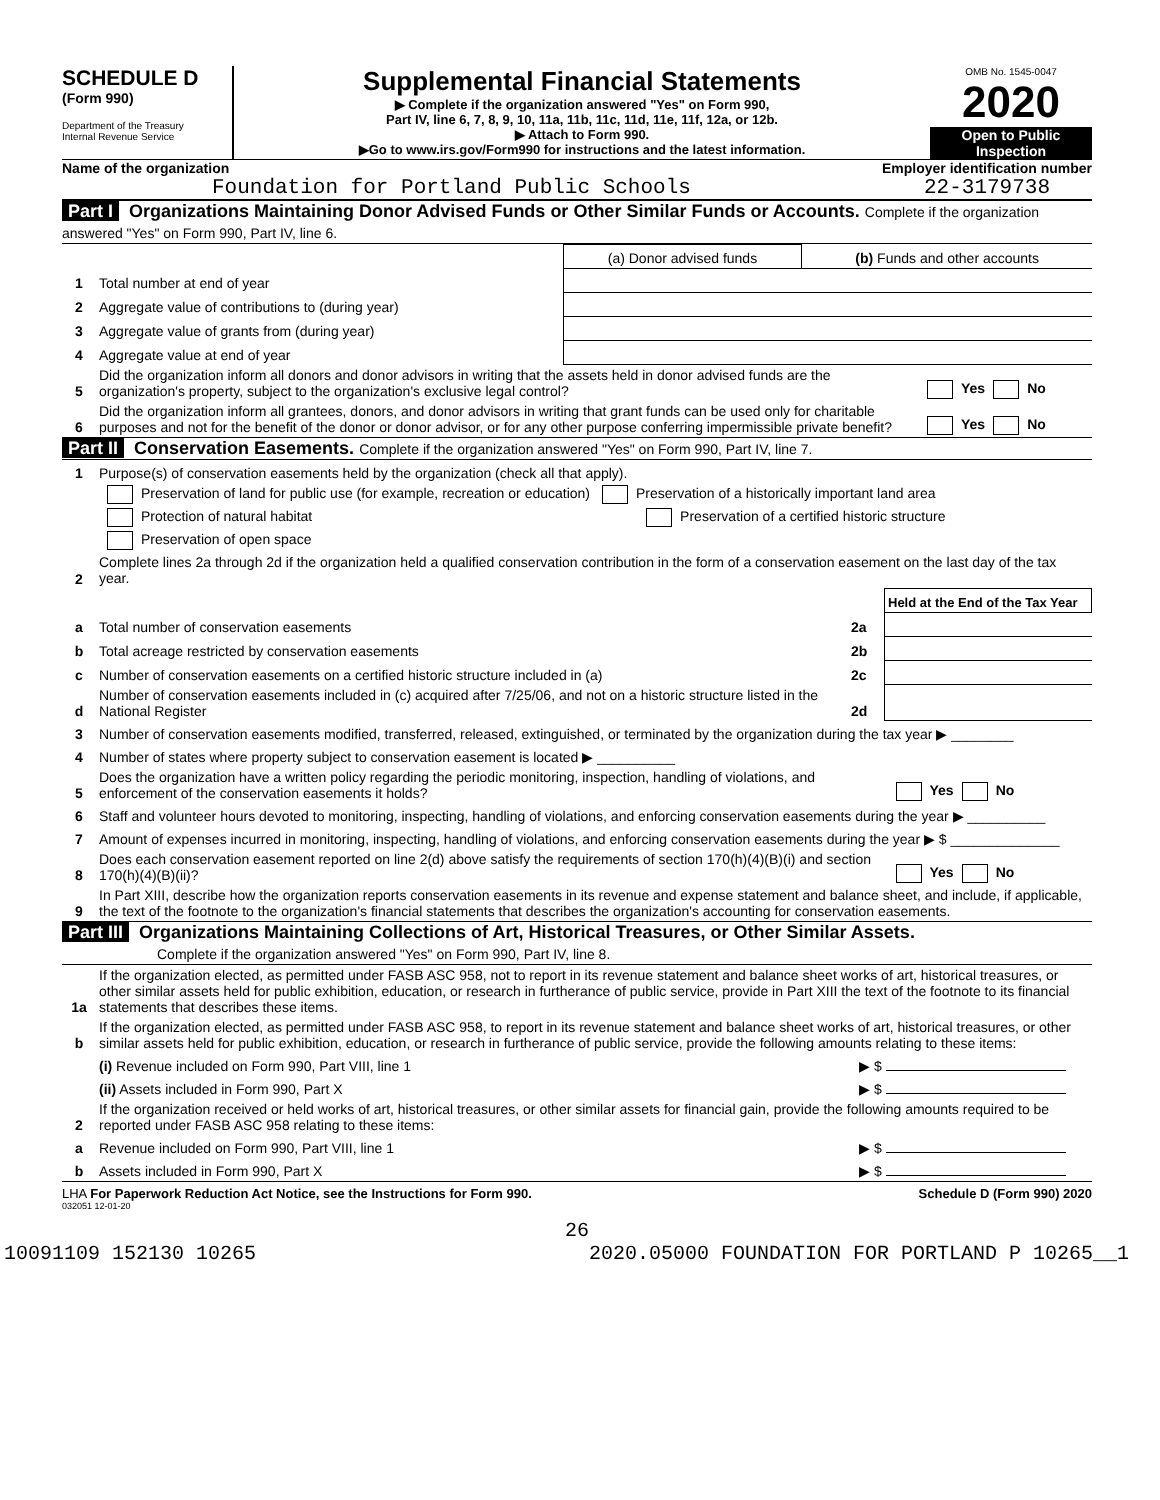SCHEDULE D
(Form 990)
Department of the Treasury
Internal Revenue Service
Supplemental Financial Statements
▶ Complete if the organization answered "Yes" on Form 990,
Part IV, line 6, 7, 8, 9, 10, 11a, 11b, 11c, 11d, 11e, 11f, 12a, or 12b.
▶ Attach to Form 990.
▶Go to www.irs.gov/Form990 for instructions and the latest information.
OMB No. 1545-0047
2020
Open to Public
Inspection
Name of the organization
Foundation for Portland Public Schools
Employer identification number
22-3179738
Part I Organizations Maintaining Donor Advised Funds or Other Similar Funds or Accounts. Complete if the organization answered "Yes" on Form 990, Part IV, line 6.
| | | (a) Donor advised funds | (b) Funds and other accounts |
| 1 | Total number at end of year | | |
| 2 | Aggregate value of contributions to (during year) | | |
| 3 | Aggregate value of grants from (during year) | | |
| 4 | Aggregate value at end of year | | |
| 5 | Did the organization inform all donors and donor advisors in writing that the assets held in donor advised funds are the organization's property, subject to the organization's exclusive legal control? | Yes No |
| 6 | Did the organization inform all grantees, donors, and donor advisors in writing that grant funds can be used only for charitable purposes and not for the benefit of the donor or donor advisor, or for any other purpose conferring impermissible private benefit? | Yes No |
Part II Conservation Easements. Complete if the organization answered "Yes" on Form 990, Part IV, line 7.
| 1 | Purpose(s) of conservation easements held by the organization (check all that apply). | | |
| | Preservation of land for public use (for example, recreation or education) Preservation of a historically important land area | | |
| | Protection of natural habitat Preservation of a certified historic structure | | |
| | Preservation of open space | | |
| 2 | Complete lines 2a through 2d if the organization held a qualified conservation contribution in the form of a conservation easement on the last day of the tax year. | | |
| | | | Held at the End of the Tax Year |
| a | Total number of conservation easements | 2a | |
| b | Total acreage restricted by conservation easements | 2b | |
| c | Number of conservation easements on a certified historic structure included in (a) | 2c | |
| d | Number of conservation easements included in (c) acquired after 7/25/06, and not on a historic structure listed in the National Register | 2d | |
| 3 | Number of conservation easements modified, transferred, released, extinguished, or terminated by the organization during the tax year ▶ ________ | | |
| 4 | Number of states where property subject to conservation easement is located ▶ __________ | | |
| 5 | Does the organization have a written policy regarding the periodic monitoring, inspection, handling of violations, and enforcement of the conservation easements it holds? | | Yes No |
| 6 | Staff and volunteer hours devoted to monitoring, inspecting, handling of violations, and enforcing conservation easements during the year ▶ __________ | | |
| 7 | Amount of expenses incurred in monitoring, inspecting, handling of violations, and enforcing conservation easements during the year ▶ $ ______________ | | |
| 8 | Does each conservation easement reported on line 2(d) above satisfy the requirements of section 170(h)(4)(B)(i) and section 170(h)(4)(B)(ii)? | | Yes No |
| 9 | In Part XIII, describe how the organization reports conservation easements in its revenue and expense statement and balance sheet, and include, if applicable, the text of the footnote to the organization's financial statements that describes the organization's accounting for conservation easements. | | |
Part III Organizations Maintaining Collections of Art, Historical Treasures, or Other Similar Assets.
Complete if the organization answered "Yes" on Form 990, Part IV, line 8.
| 1a | If the organization elected, as permitted under FASB ASC 958, not to report in its revenue statement and balance sheet works of art, historical treasures, or other similar assets held for public exhibition, education, or research in furtherance of public service, provide in Part XIII the text of the footnote to its financial statements that describes these items. | |
| b | If the organization elected, as permitted under FASB ASC 958, to report in its revenue statement and balance sheet works of art, historical treasures, or other similar assets held for public exhibition, education, or research in furtherance of public service, provide the following amounts relating to these items: | |
| | (i) Revenue included on Form 990, Part VIII, line 1 | ▶ $ |
| | (ii) Assets included in Form 990, Part X | ▶ $ |
| 2 | If the organization received or held works of art, historical treasures, or other similar assets for financial gain, provide the following amounts required to be reported under FASB ASC 958 relating to these items: | |
| a | Revenue included on Form 990, Part VIII, line 1 | ▶ $ |
| b | Assets included in Form 990, Part X | ▶ $ |
LHA For Paperwork Reduction Act Notice, see the Instructions for Form 990. Schedule D (Form 990) 2020
032051 12-01-20
26
10091109 152130 10265 2020.05000 FOUNDATION FOR PORTLAND P 10265__1